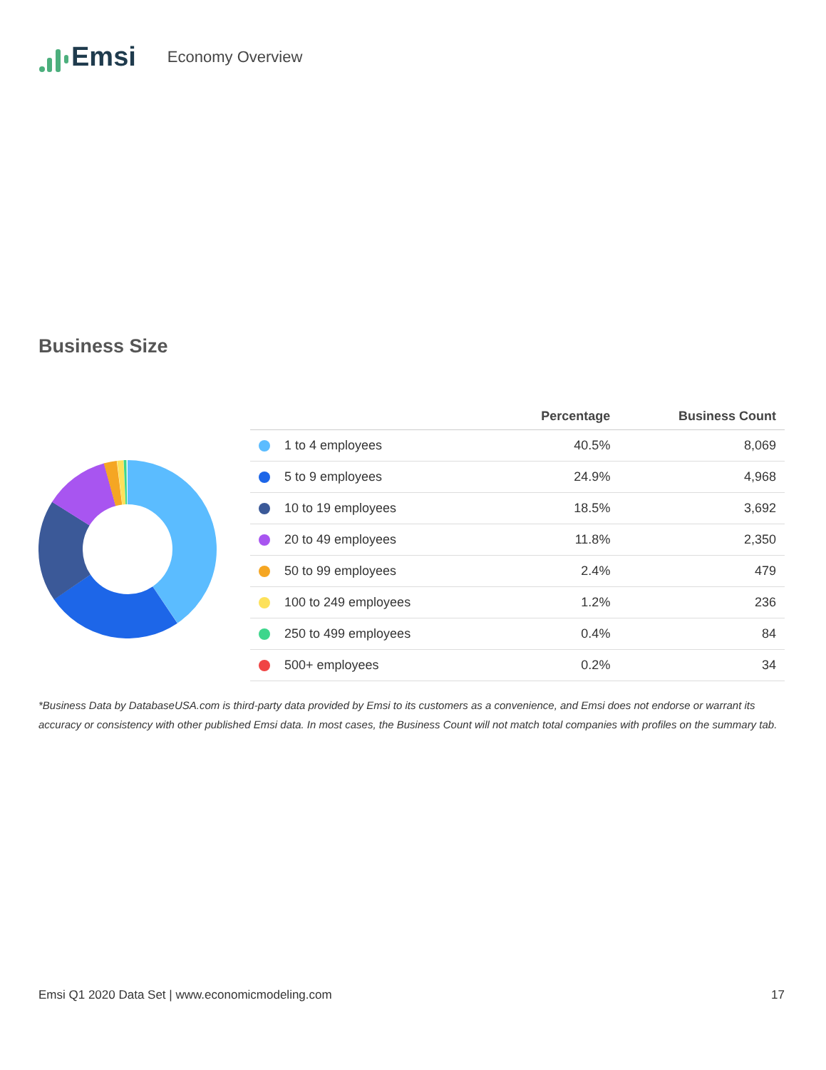Emsi
Economy Overview
Business Size
| | Percentage | Business Count |
| --- | --- | --- |
| 1 to 4 employees | 40.5% | 8,069 |
| 5 to 9 employees | 24.9% | 4,968 |
| 10 to 19 employees | 18.5% | 3,692 |
| 20 to 49 employees | 11.8% | 2,350 |
| 50 to 99 employees | 2.4% | 479 |
| 100 to 249 employees | 1.2% | 236 |
| 250 to 499 employees | 0.4% | 84 |
| 500+ employees | 0.2% | 34 |
*Business Data by DatabaseUSA.com is third-party data provided by Emsi to its customers as a convenience, and Emsi does not endorse or warrant its accuracy or consistency with other published Emsi data. In most cases, the Business Count will not match total companies with profiles on the summary tab.
Emsi Q1 2020 Data Set | www.economicmodeling.com 17